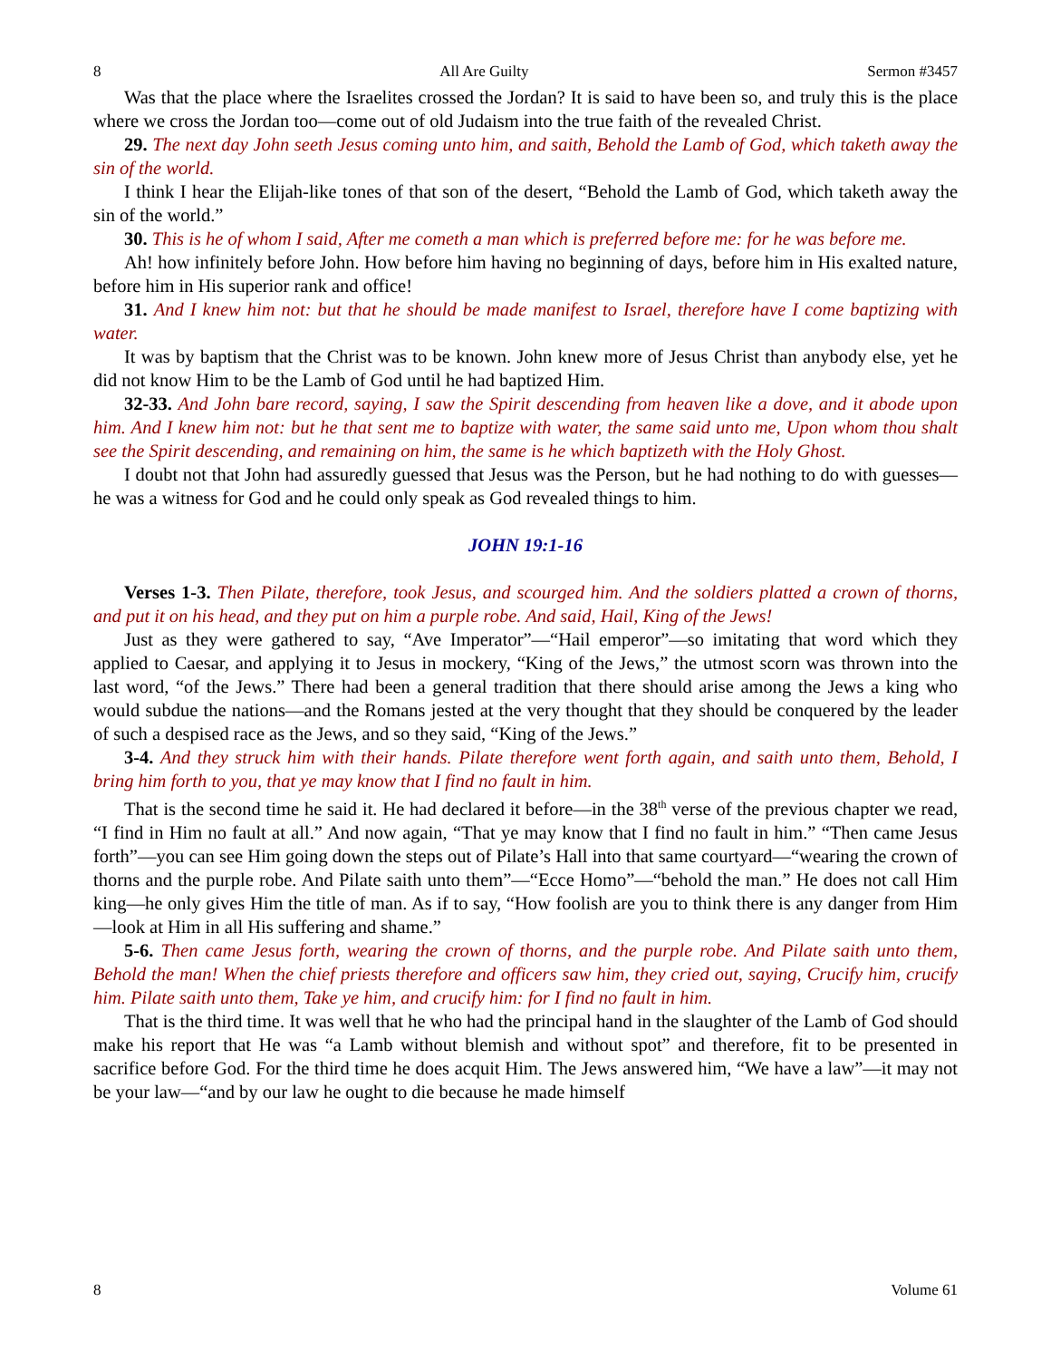8 All Are Guilty Sermon #3457
Was that the place where the Israelites crossed the Jordan? It is said to have been so, and truly this is the place where we cross the Jordan too—come out of old Judaism into the true faith of the revealed Christ.
29. The next day John seeth Jesus coming unto him, and saith, Behold the Lamb of God, which taketh away the sin of the world.
I think I hear the Elijah-like tones of that son of the desert, “Behold the Lamb of God, which taketh away the sin of the world.”
30. This is he of whom I said, After me cometh a man which is preferred before me: for he was before me.
Ah! how infinitely before John. How before him having no beginning of days, before him in His exalted nature, before him in His superior rank and office!
31. And I knew him not: but that he should be made manifest to Israel, therefore have I come baptizing with water.
It was by baptism that the Christ was to be known. John knew more of Jesus Christ than anybody else, yet he did not know Him to be the Lamb of God until he had baptized Him.
32-33. And John bare record, saying, I saw the Spirit descending from heaven like a dove, and it abode upon him. And I knew him not: but he that sent me to baptize with water, the same said unto me, Upon whom thou shalt see the Spirit descending, and remaining on him, the same is he which baptizeth with the Holy Ghost.
I doubt not that John had assuredly guessed that Jesus was the Person, but he had nothing to do with guesses—he was a witness for God and he could only speak as God revealed things to him.
JOHN 19:1-16
Verses 1-3. Then Pilate, therefore, took Jesus, and scourged him. And the soldiers platted a crown of thorns, and put it on his head, and they put on him a purple robe. And said, Hail, King of the Jews!
Just as they were gathered to say, “Ave Imperator”—“Hail emperor”—so imitating that word which they applied to Caesar, and applying it to Jesus in mockery, “King of the Jews,” the utmost scorn was thrown into the last word, “of the Jews.” There had been a general tradition that there should arise among the Jews a king who would subdue the nations—and the Romans jested at the very thought that they should be conquered by the leader of such a despised race as the Jews, and so they said, “King of the Jews.”
3-4. And they struck him with their hands. Pilate therefore went forth again, and saith unto them, Behold, I bring him forth to you, that ye may know that I find no fault in him.
That is the second time he said it. He had declared it before—in the 38<sup>th</sup> verse of the previous chapter we read, “I find in Him no fault at all.” And now again, “That ye may know that I find no fault in him.” “Then came Jesus forth”—you can see Him going down the steps out of Pilate’s Hall into that same courtyard—“wearing the crown of thorns and the purple robe. And Pilate saith unto them”—“Ecce Homo”—“behold the man.” He does not call Him king—he only gives Him the title of man. As if to say, “How foolish are you to think there is any danger from Him—look at Him in all His suffering and shame.”
5-6. Then came Jesus forth, wearing the crown of thorns, and the purple robe. And Pilate saith unto them, Behold the man! When the chief priests therefore and officers saw him, they cried out, saying, Crucify him, crucify him. Pilate saith unto them, Take ye him, and crucify him: for I find no fault in him.
That is the third time. It was well that he who had the principal hand in the slaughter of the Lamb of God should make his report that He was “a Lamb without blemish and without spot” and therefore, fit to be presented in sacrifice before God. For the third time he does acquit Him. The Jews answered him, “We have a law”—it may not be your law—“and by our law he ought to die because he made himself
8 Volume 61